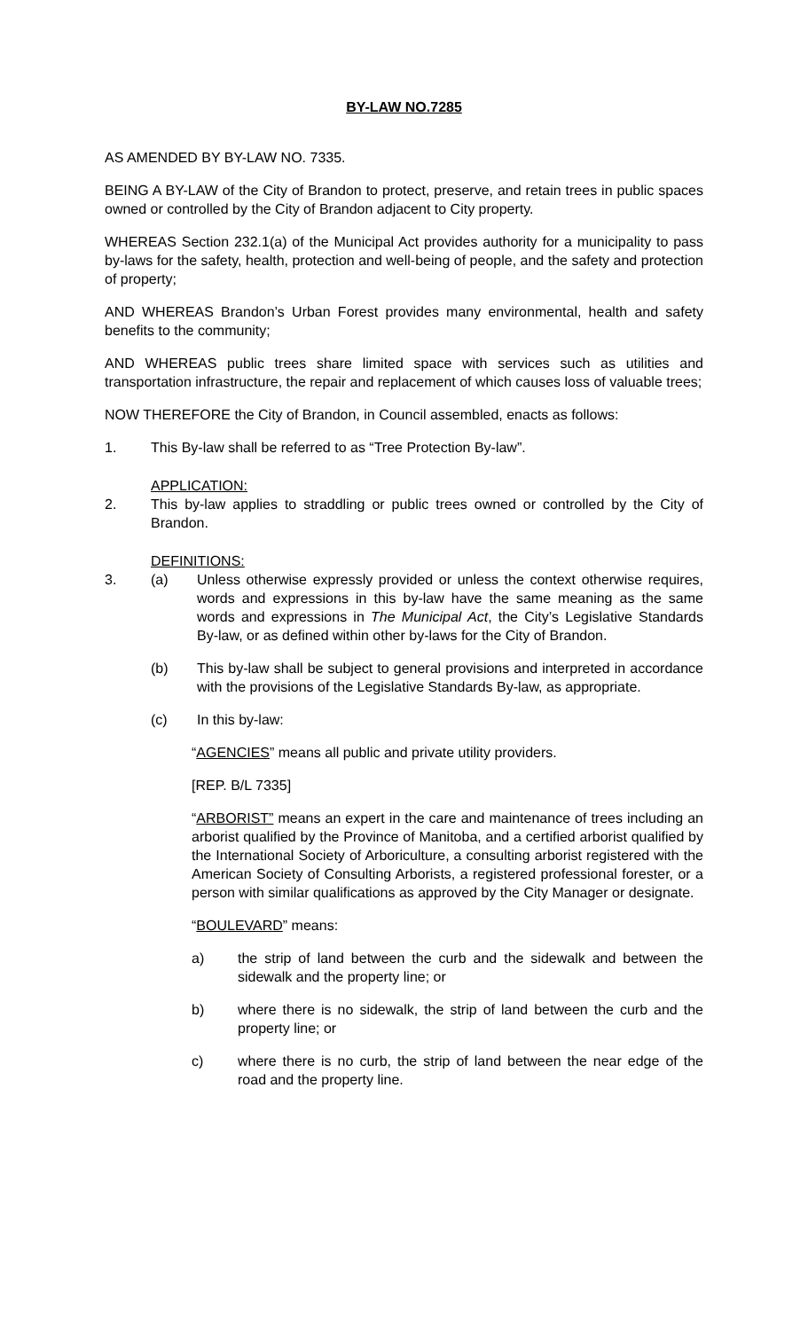BY-LAW NO.7285
AS AMENDED BY BY-LAW NO. 7335.
BEING A BY-LAW of the City of Brandon to protect, preserve, and retain trees in public spaces owned or controlled by the City of Brandon adjacent to City property.
WHEREAS Section 232.1(a) of the Municipal Act provides authority for a municipality to pass by-laws for the safety, health, protection and well-being of people, and the safety and protection of property;
AND WHEREAS Brandon’s Urban Forest provides many environmental, health and safety benefits to the community;
AND WHEREAS public trees share limited space with services such as utilities and transportation infrastructure, the repair and replacement of which causes loss of valuable trees;
NOW THEREFORE the City of Brandon, in Council assembled, enacts as follows:
1. This By-law shall be referred to as “Tree Protection By-law”.
APPLICATION:
2. This by-law applies to straddling or public trees owned or controlled by the City of Brandon.
DEFINITIONS:
3. (a) Unless otherwise expressly provided or unless the context otherwise requires, words and expressions in this by-law have the same meaning as the same words and expressions in The Municipal Act, the City’s Legislative Standards By-law, or as defined within other by-laws for the City of Brandon.
(b) This by-law shall be subject to general provisions and interpreted in accordance with the provisions of the Legislative Standards By-law, as appropriate.
(c) In this by-law:
“AGENCIES” means all public and private utility providers.
[REP. B/L 7335]
“ARBORIST” means an expert in the care and maintenance of trees including an arborist qualified by the Province of Manitoba, and a certified arborist qualified by the International Society of Arboriculture, a consulting arborist registered with the American Society of Consulting Arborists, a registered professional forester, or a person with similar qualifications as approved by the City Manager or designate.
“BOULEVARD” means:
a) the strip of land between the curb and the sidewalk and between the sidewalk and the property line; or
b) where there is no sidewalk, the strip of land between the curb and the property line; or
c) where there is no curb, the strip of land between the near edge of the road and the property line.